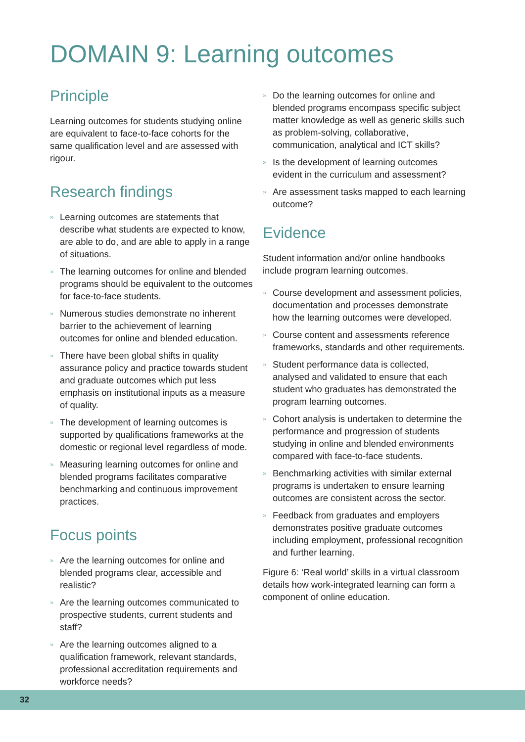DOMAIN 9: Learning outcomes
Principle
Learning outcomes for students studying online are equivalent to face-to-face cohorts for the same qualification level and are assessed with rigour.
Research findings
» Learning outcomes are statements that describe what students are expected to know, are able to do, and are able to apply in a range of situations.
» The learning outcomes for online and blended programs should be equivalent to the outcomes for face-to-face students.
» Numerous studies demonstrate no inherent barrier to the achievement of learning outcomes for online and blended education.
» There have been global shifts in quality assurance policy and practice towards student and graduate outcomes which put less emphasis on institutional inputs as a measure of quality.
» The development of learning outcomes is supported by qualifications frameworks at the domestic or regional level regardless of mode.
» Measuring learning outcomes for online and blended programs facilitates comparative benchmarking and continuous improvement practices.
Focus points
» Are the learning outcomes for online and blended programs clear, accessible and realistic?
» Are the learning outcomes communicated to prospective students, current students and staff?
» Are the learning outcomes aligned to a qualification framework, relevant standards, professional accreditation requirements and workforce needs?
» Do the learning outcomes for online and blended programs encompass specific subject matter knowledge as well as generic skills such as problem-solving, collaborative, communication, analytical and ICT skills?
» Is the development of learning outcomes evident in the curriculum and assessment?
» Are assessment tasks mapped to each learning outcome?
Evidence
Student information and/or online handbooks include program learning outcomes.
» Course development and assessment policies, documentation and processes demonstrate how the learning outcomes were developed.
» Course content and assessments reference frameworks, standards and other requirements.
» Student performance data is collected, analysed and validated to ensure that each student who graduates has demonstrated the program learning outcomes.
» Cohort analysis is undertaken to determine the performance and progression of students studying in online and blended environments compared with face-to-face students.
» Benchmarking activities with similar external programs is undertaken to ensure learning outcomes are consistent across the sector.
» Feedback from graduates and employers demonstrates positive graduate outcomes including employment, professional recognition and further learning.
Figure 6: ‘Real world’ skills in a virtual classroom details how work-integrated learning can form a component of online education.
32